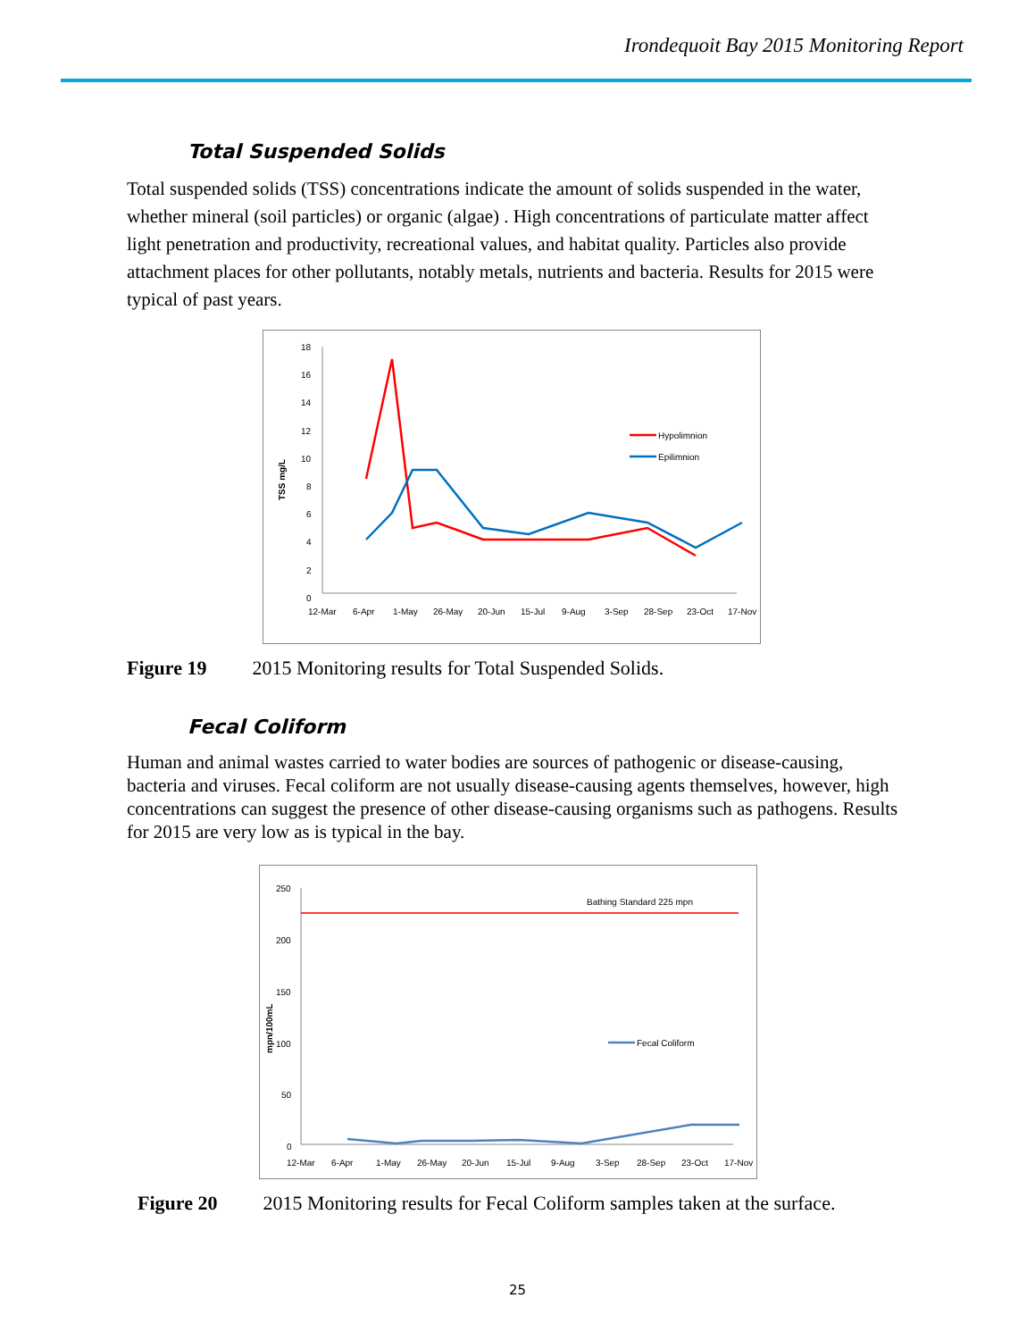Irondequoit Bay 2015 Monitoring Report
Total Suspended Solids
Total suspended solids (TSS) concentrations indicate the amount of solids suspended in the water, whether mineral (soil particles) or organic (algae) . High concentrations of particulate matter affect light penetration and productivity, recreational values, and habitat quality. Particles also provide attachment places for other pollutants, notably metals, nutrients and bacteria. Results for 2015 were typical of past years.
18
16
14
12
10
8
6
4
2
0
TSS mg/L
12-Mar
6-Apr
1-May
26-May
20-Jun
15-Jul
9-Aug
3-Sep
28-Sep
23-Oct
17-Nov
Hypolimnion
Epilimnion
Figure 19 2015 Monitoring results for Total Suspended Solids.
Fecal Coliform
Human and animal wastes carried to water bodies are sources of pathogenic or disease-causing, bacteria and viruses. Fecal coliform are not usually disease-causing agents themselves, however, high concentrations can suggest the presence of other disease-causing organisms such as pathogens. Results for 2015 are very low as is typical in the bay.
250
200
150
100
50
0
mpn/100mL
Bathing Standard 225 mpn
Fecal Coliform
12-Mar
6-Apr
1-May
26-May
20-Jun
15-Jul
9-Aug
3-Sep
28-Sep
23-Oct
17-Nov
Figure 20 2015 Monitoring results for Fecal Coliform samples taken at the surface.
25